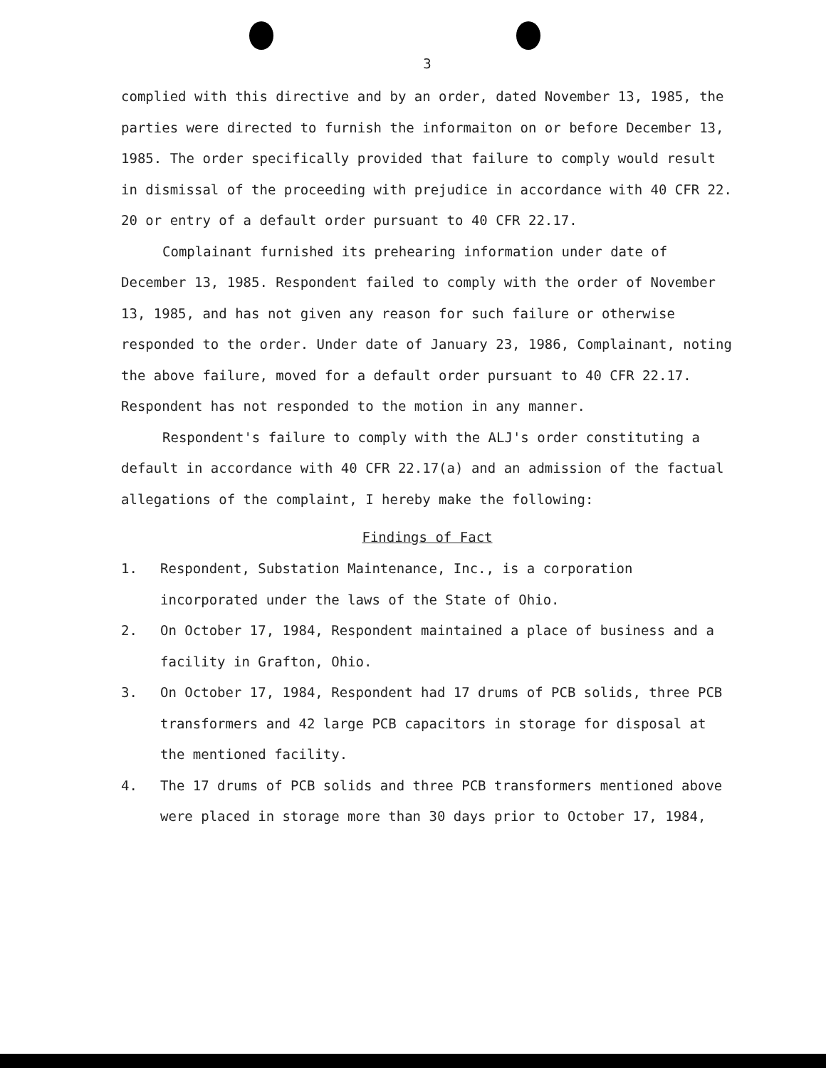3
complied with this directive and by an order, dated November 13, 1985, the parties were directed to furnish the informaiton on or before December 13, 1985. The order specifically provided that failure to comply would result in dismissal of the proceeding with prejudice in accordance with 40 CFR 22. 20 or entry of a default order pursuant to 40 CFR 22.17.
Complainant furnished its prehearing information under date of December 13, 1985. Respondent failed to comply with the order of November 13, 1985, and has not given any reason for such failure or otherwise responded to the order. Under date of January 23, 1986, Complainant, noting the above failure, moved for a default order pursuant to 40 CFR 22.17. Respondent has not responded to the motion in any manner.
Respondent's failure to comply with the ALJ's order constituting a default in accordance with 40 CFR 22.17(a) and an admission of the factual allegations of the complaint, I hereby make the following:
Findings of Fact
1. Respondent, Substation Maintenance, Inc., is a corporation incorporated under the laws of the State of Ohio.
2. On October 17, 1984, Respondent maintained a place of business and a facility in Grafton, Ohio.
3. On October 17, 1984, Respondent had 17 drums of PCB solids, three PCB transformers and 42 large PCB capacitors in storage for disposal at the mentioned facility.
4. The 17 drums of PCB solids and three PCB transformers mentioned above were placed in storage more than 30 days prior to October 17, 1984,